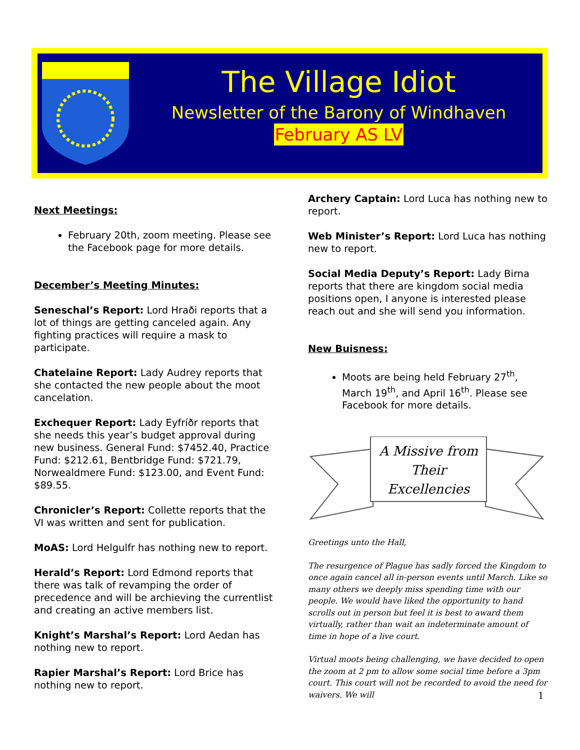The Village Idiot
Newsletter of the Barony of Windhaven
February AS LV
Next Meetings:
February 20th, zoom meeting. Please see the Facebook page for more details.
December’s Meeting Minutes:
Seneschal’s Report: Lord Hraði reports that a lot of things are getting canceled again. Any fighting practices will require a mask to participate.
Chatelaine Report: Lady Audrey reports that she contacted the new people about the moot cancelation.
Exchequer Report: Lady Eyfríðr reports that she needs this year’s budget approval during new business. General Fund: $7452.40, Practice Fund: $212.61, Bentbridge Fund: $721.79, Norwealdmere Fund: $123.00, and Event Fund: $89.55.
Chronicler’s Report: Collette reports that the VI was written and sent for publication.
MoAS: Lord Helgulfr has nothing new to report.
Herald’s Report: Lord Edmond reports that there was talk of revamping the order of precedence and will be archieving the currentlist and creating an active members list.
Knight’s Marshal’s Report: Lord Aedan has nothing new to report.
Rapier Marshal’s Report: Lord Brice has nothing new to report.
Archery Captain: Lord Luca has nothing new to report.
Web Minister’s Report: Lord Luca has nothing new to report.
Social Media Deputy’s Report: Lady Birna reports that there are kingdom social media positions open, I anyone is interested please reach out and she will send you information.
New Buisness:
Moots are being held February 27<sup>th</sup>, March 19<sup>th</sup>, and April 16<sup>th</sup>. Please see Facebook for more details.
A Missive from
Their
Excellencies
Greetings unto the Hall,
The resurgence of Plague has sadly forced the Kingdom to once again cancel all in-person events until March. Like so many others we deeply miss spending time with our people. We would have liked the opportunity to hand scrolls out in person but feel it is best to award them virtually, rather than wait an indeterminate amount of time in hope of a live court.
Virtual moots being challenging, we have decided to open the zoom at 2 pm to allow some social time before a 3pm court. This court will not be recorded to avoid the need for waivers. We will
1